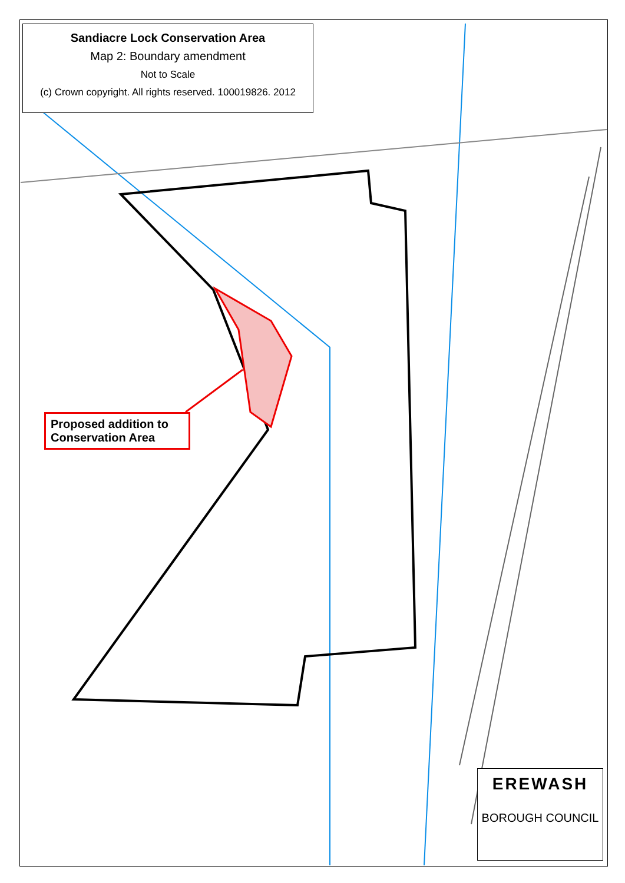Sandiacre Lock Conservation Area
Map 2: Boundary amendment
Not to Scale
(c) Crown copyright. All rights reserved. 100019826. 2012
Proposed addition to Conservation Area
EREWASH
BOROUGH COUNCIL